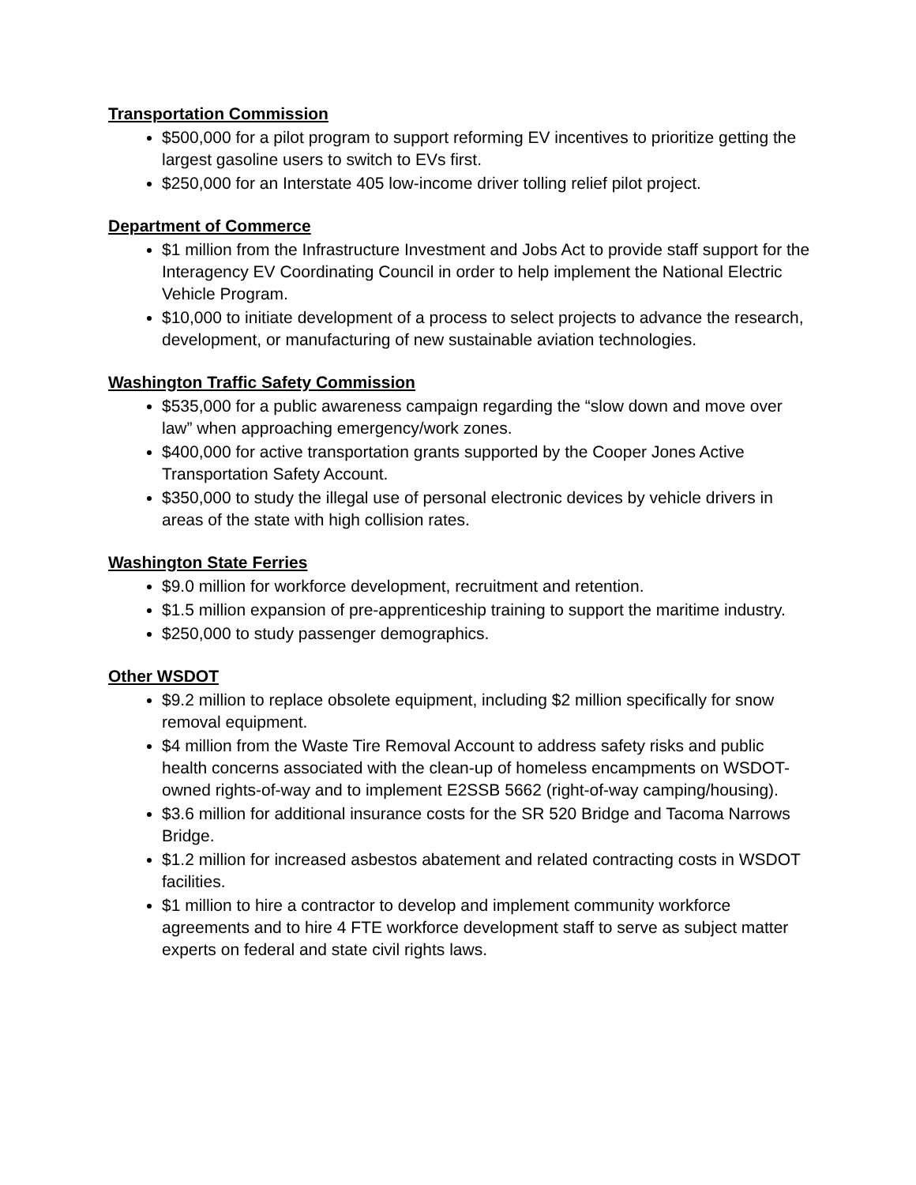Transportation Commission
$500,000 for a pilot program to support reforming EV incentives to prioritize getting the largest gasoline users to switch to EVs first.
$250,000 for an Interstate 405 low-income driver tolling relief pilot project.
Department of Commerce
$1 million from the Infrastructure Investment and Jobs Act to provide staff support for the Interagency EV Coordinating Council in order to help implement the National Electric Vehicle Program.
$10,000 to initiate development of a process to select projects to advance the research, development, or manufacturing of new sustainable aviation technologies.
Washington Traffic Safety Commission
$535,000 for a public awareness campaign regarding the “slow down and move over law” when approaching emergency/work zones.
$400,000 for active transportation grants supported by the Cooper Jones Active Transportation Safety Account.
$350,000 to study the illegal use of personal electronic devices by vehicle drivers in areas of the state with high collision rates.
Washington State Ferries
$9.0 million for workforce development, recruitment and retention.
$1.5 million expansion of pre-apprenticeship training to support the maritime industry.
$250,000 to study passenger demographics.
Other WSDOT
$9.2 million to replace obsolete equipment, including $2 million specifically for snow removal equipment.
$4 million from the Waste Tire Removal Account to address safety risks and public health concerns associated with the clean-up of homeless encampments on WSDOT-owned rights-of-way and to implement E2SSB 5662 (right-of-way camping/housing).
$3.6 million for additional insurance costs for the SR 520 Bridge and Tacoma Narrows Bridge.
$1.2 million for increased asbestos abatement and related contracting costs in WSDOT facilities.
$1 million to hire a contractor to develop and implement community workforce agreements and to hire 4 FTE workforce development staff to serve as subject matter experts on federal and state civil rights laws.